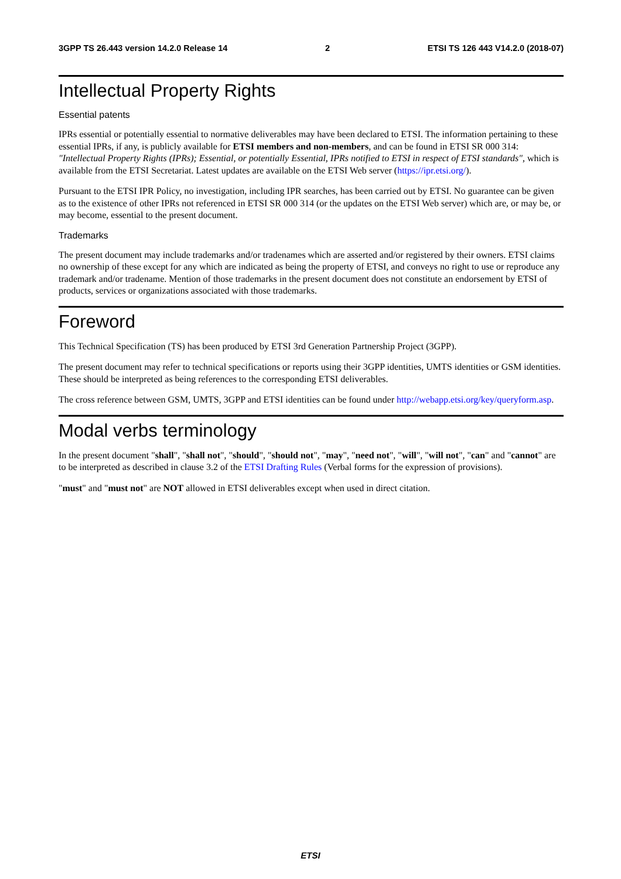3GPP TS 26.443 version 14.2.0 Release 14 2 ETSI TS 126 443 V14.2.0 (2018-07)
Intellectual Property Rights
Essential patents
IPRs essential or potentially essential to normative deliverables may have been declared to ETSI. The information pertaining to these essential IPRs, if any, is publicly available for ETSI members and non-members, and can be found in ETSI SR 000 314: "Intellectual Property Rights (IPRs); Essential, or potentially Essential, IPRs notified to ETSI in respect of ETSI standards", which is available from the ETSI Secretariat. Latest updates are available on the ETSI Web server (https://ipr.etsi.org/).
Pursuant to the ETSI IPR Policy, no investigation, including IPR searches, has been carried out by ETSI. No guarantee can be given as to the existence of other IPRs not referenced in ETSI SR 000 314 (or the updates on the ETSI Web server) which are, or may be, or may become, essential to the present document.
Trademarks
The present document may include trademarks and/or tradenames which are asserted and/or registered by their owners. ETSI claims no ownership of these except for any which are indicated as being the property of ETSI, and conveys no right to use or reproduce any trademark and/or tradename. Mention of those trademarks in the present document does not constitute an endorsement by ETSI of products, services or organizations associated with those trademarks.
Foreword
This Technical Specification (TS) has been produced by ETSI 3rd Generation Partnership Project (3GPP).
The present document may refer to technical specifications or reports using their 3GPP identities, UMTS identities or GSM identities. These should be interpreted as being references to the corresponding ETSI deliverables.
The cross reference between GSM, UMTS, 3GPP and ETSI identities can be found under http://webapp.etsi.org/key/queryform.asp.
Modal verbs terminology
In the present document "shall", "shall not", "should", "should not", "may", "need not", "will", "will not", "can" and "cannot" are to be interpreted as described in clause 3.2 of the ETSI Drafting Rules (Verbal forms for the expression of provisions).
"must" and "must not" are NOT allowed in ETSI deliverables except when used in direct citation.
ETSI